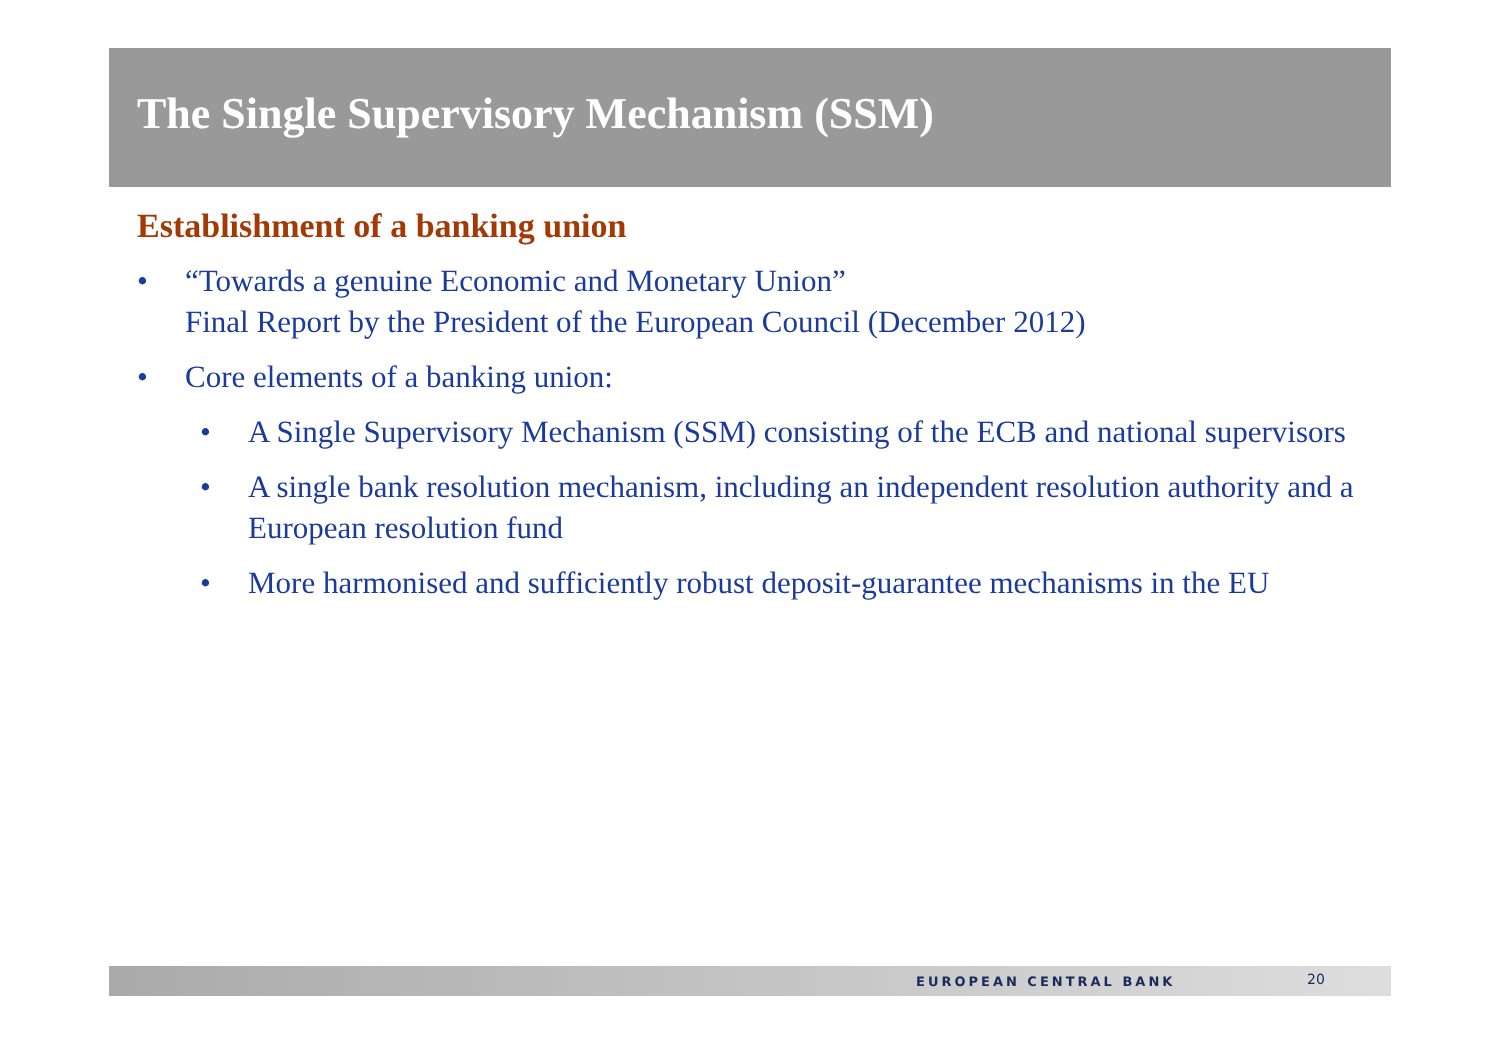The Single Supervisory Mechanism (SSM)
Establishment of a banking union
• “Towards a genuine Economic and Monetary Union”
Final Report by the President of the European Council (December 2012)
• Core elements of a banking union:
• A Single Supervisory Mechanism (SSM) consisting of the ECB and national supervisors
• A single bank resolution mechanism, including an independent resolution authority and a European resolution fund
• More harmonised and sufficiently robust deposit-guarantee mechanisms in the EU
EUROPEAN CENTRAL BANK 20